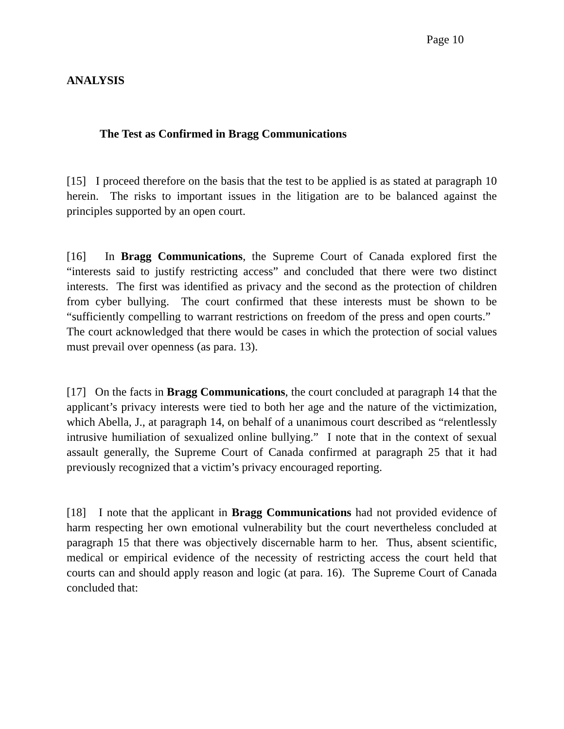Page 10
ANALYSIS
The Test as Confirmed in Bragg Communications
[15] I proceed therefore on the basis that the test to be applied is as stated at paragraph 10 herein. The risks to important issues in the litigation are to be balanced against the principles supported by an open court.
[16] In Bragg Communications, the Supreme Court of Canada explored first the “interests said to justify restricting access” and concluded that there were two distinct interests. The first was identified as privacy and the second as the protection of children from cyber bullying. The court confirmed that these interests must be shown to be “sufficiently compelling to warrant restrictions on freedom of the press and open courts.” The court acknowledged that there would be cases in which the protection of social values must prevail over openness (as para. 13).
[17] On the facts in Bragg Communications, the court concluded at paragraph 14 that the applicant’s privacy interests were tied to both her age and the nature of the victimization, which Abella, J., at paragraph 14, on behalf of a unanimous court described as “relentlessly intrusive humiliation of sexualized online bullying.” I note that in the context of sexual assault generally, the Supreme Court of Canada confirmed at paragraph 25 that it had previously recognized that a victim’s privacy encouraged reporting.
[18] I note that the applicant in Bragg Communications had not provided evidence of harm respecting her own emotional vulnerability but the court nevertheless concluded at paragraph 15 that there was objectively discernable harm to her. Thus, absent scientific, medical or empirical evidence of the necessity of restricting access the court held that courts can and should apply reason and logic (at para. 16). The Supreme Court of Canada concluded that: